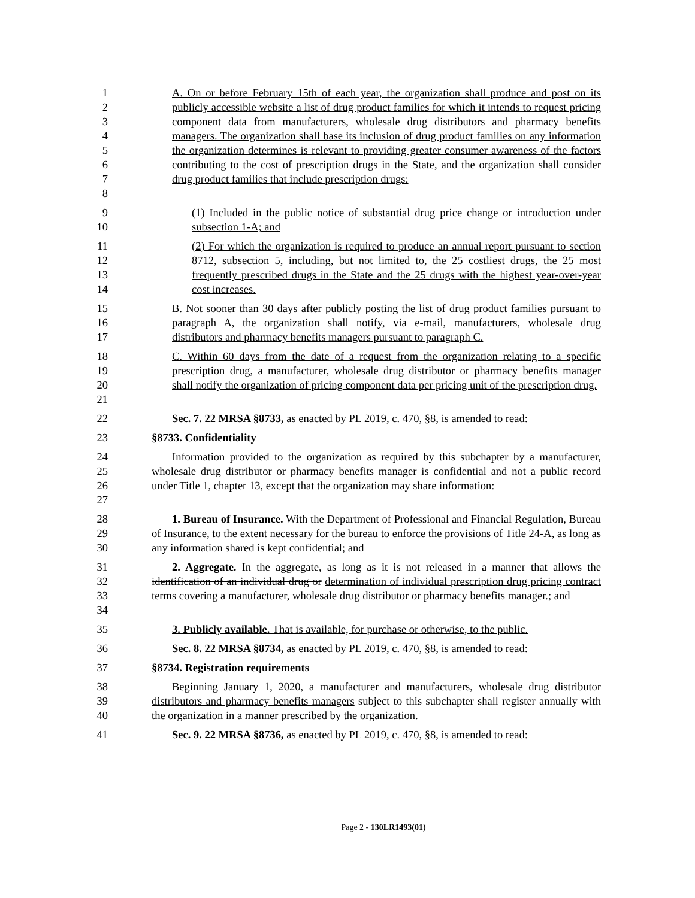12345678 A. On or before February 15th of each year, the organization shall produce and post on its publicly accessible website a list of drug product families for which it intends to request pricing component data from manufacturers, wholesale drug distributors and pharmacy benefits managers. The organization shall base its inclusion of drug product families on any information the organization determines is relevant to providing greater consumer awareness of the factors contributing to the cost of prescription drugs in the State, and the organization shall consider drug product families that include prescription drugs:
9
10
(1) Included in the public notice of substantial drug price change or introduction under subsection 1-A; and
11
12
13
14
(2) For which the organization is required to produce an annual report pursuant to section 8712, subsection 5, including, but not limited to, the 25 costliest drugs, the 25 most frequently prescribed drugs in the State and the 25 drugs with the highest year-over-year cost increases.
15
16
17
B. Not sooner than 30 days after publicly posting the list of drug product families pursuant to paragraph A, the organization shall notify, via e-mail, manufacturers, wholesale drug distributors and pharmacy benefits managers pursuant to paragraph C.
18
19
20
21
C. Within 60 days from the date of a request from the organization relating to a specific prescription drug, a manufacturer, wholesale drug distributor or pharmacy benefits manager shall notify the organization of pricing component data per pricing unit of the prescription drug.
22 Sec. 7. 22 MRSA §8733, as enacted by PL 2019, c. 470, §8, is amended to read:
23 §8733. Confidentiality
24
25
26
27
Information provided to the organization as required by this subchapter by a manufacturer, wholesale drug distributor or pharmacy benefits manager is confidential and not a public record under Title 1, chapter 13, except that the organization may share information:
28
29
30
1. Bureau of Insurance. With the Department of Professional and Financial Regulation, Bureau of Insurance, to the extent necessary for the bureau to enforce the provisions of Title 24-A, as long as any information shared is kept confidential; and
31
32
33
34
2. Aggregate. In the aggregate, as long as it is not released in a manner that allows the identification of an individual drug or determination of individual prescription drug pricing contract terms covering a manufacturer, wholesale drug distributor or pharmacy benefits manager.; and
35 3. Publicly available. That is available, for purchase or otherwise, to the public.
36 Sec. 8. 22 MRSA §8734, as enacted by PL 2019, c. 470, §8, is amended to read:
37 §8734. Registration requirements
38
39
40
Beginning January 1, 2020, a manufacturer and manufacturers, wholesale drug distributor distributors and pharmacy benefits managers subject to this subchapter shall register annually with the organization in a manner prescribed by the organization.
41 Sec. 9. 22 MRSA §8736, as enacted by PL 2019, c. 470, §8, is amended to read:
Page 2 - 130LR1493(01)